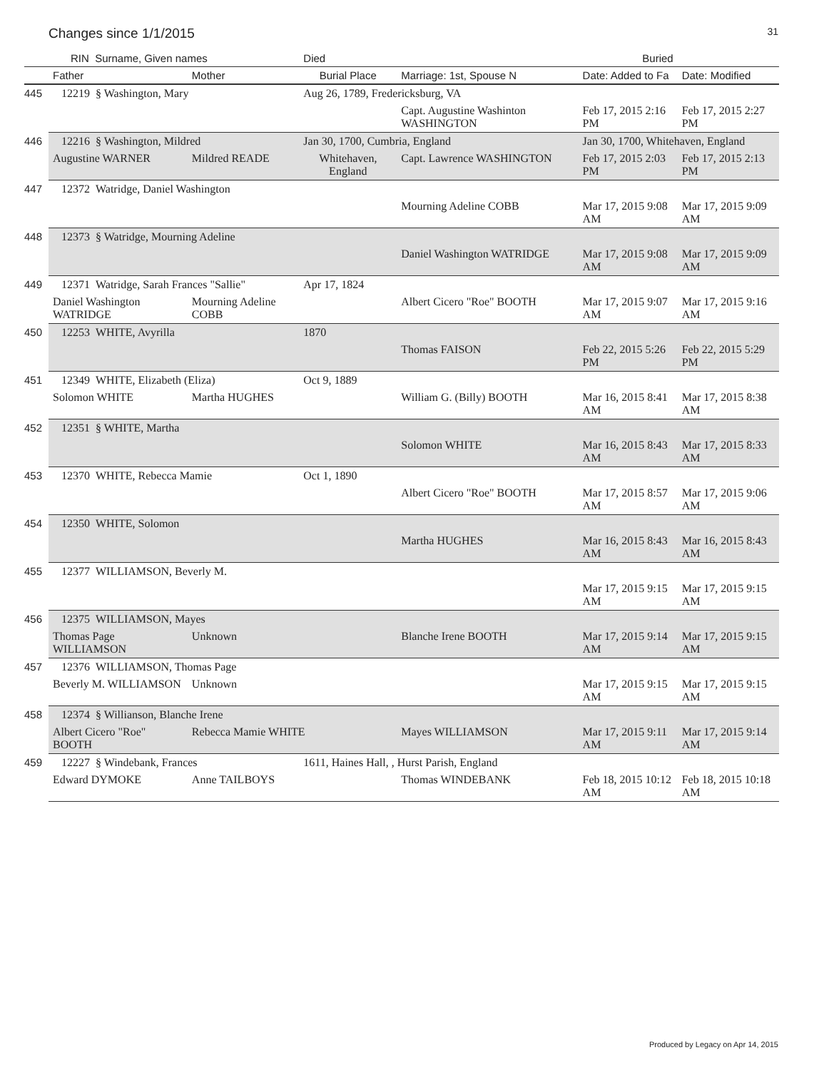Changes since 1/1/2015 31
| | RIN Surname, Given names | | Died | Buried | | |
| --- | --- | --- | --- | --- | --- | --- |
| | Father | Mother | Burial Place | Marriage: 1st, Spouse N | Date: Added to Fa | Date: Modified |
| 445 | 12219 § Washington, Mary | | Aug 26, 1789, Fredericksburg, VA | | | |
| | | | | Capt. Augustine Washinton WASHINGTON | Feb 17, 2015 2:16 PM | Feb 17, 2015 2:27 PM |
| 446 | 12216 § Washington, Mildred | | Jan 30, 1700, Cumbria, England | | Jan 30, 1700, Whitehaven, England | |
| | Augustine WARNER | Mildred READE | Whitehaven, England | Capt. Lawrence WASHINGTON | Feb 17, 2015 2:03 PM | Feb 17, 2015 2:13 PM |
| 447 | 12372 Watridge, Daniel Washington | | | | | |
| | | | | Mourning Adeline COBB | Mar 17, 2015 9:08 AM | Mar 17, 2015 9:09 AM |
| 448 | 12373 § Watridge, Mourning Adeline | | | | | |
| | | | | Daniel Washington WATRIDGE | Mar 17, 2015 9:08 AM | Mar 17, 2015 9:09 AM |
| 449 | 12371 Watridge, Sarah Frances "Sallie" | | Apr 17, 1824 | | | |
| | Daniel Washington WATRIDGE | Mourning Adeline COBB | | Albert Cicero "Roe" BOOTH | Mar 17, 2015 9:07 AM | Mar 17, 2015 9:16 AM |
| 450 | 12253 WHITE, Avyrilla | | 1870 | | | |
| | | | | Thomas FAISON | Feb 22, 2015 5:26 PM | Feb 22, 2015 5:29 PM |
| 451 | 12349 WHITE, Elizabeth (Eliza) | | Oct 9, 1889 | | | |
| | Solomon WHITE | Martha HUGHES | | William G. (Billy) BOOTH | Mar 16, 2015 8:41 AM | Mar 17, 2015 8:38 AM |
| 452 | 12351 § WHITE, Martha | | | | | |
| | | | | Solomon WHITE | Mar 16, 2015 8:43 AM | Mar 17, 2015 8:33 AM |
| 453 | 12370 WHITE, Rebecca Mamie | | Oct 1, 1890 | | | |
| | | | | Albert Cicero "Roe" BOOTH | Mar 17, 2015 8:57 AM | Mar 17, 2015 9:06 AM |
| 454 | 12350 WHITE, Solomon | | | | | |
| | | | | Martha HUGHES | Mar 16, 2015 8:43 AM | Mar 16, 2015 8:43 AM |
| 455 | 12377 WILLIAMSON, Beverly M. | | | | | |
| | | | | | Mar 17, 2015 9:15 AM | Mar 17, 2015 9:15 AM |
| 456 | 12375 WILLIAMSON, Mayes | | | | | |
| | Thomas Page WILLIAMSON | Unknown | | Blanche Irene BOOTH | Mar 17, 2015 9:14 AM | Mar 17, 2015 9:15 AM |
| 457 | 12376 WILLIAMSON, Thomas Page | | | | | |
| | Beverly M. WILLIAMSON | Unknown | | | Mar 17, 2015 9:15 AM | Mar 17, 2015 9:15 AM |
| 458 | 12374 § Willianson, Blanche Irene | | | | | |
| | Albert Cicero "Roe" BOOTH | Rebecca Mamie WHITE | | Mayes WILLIAMSON | Mar 17, 2015 9:11 AM | Mar 17, 2015 9:14 AM |
| 459 | 12227 § Windebank, Frances | | 1611, Haines Hall, , Hurst Parish, England | | | |
| | Edward DYMOKE | Anne TAILBOYS | | Thomas WINDEBANK | Feb 18, 2015 10:12 AM | Feb 18, 2015 10:18 AM |
Produced by Legacy on Apr 14, 2015